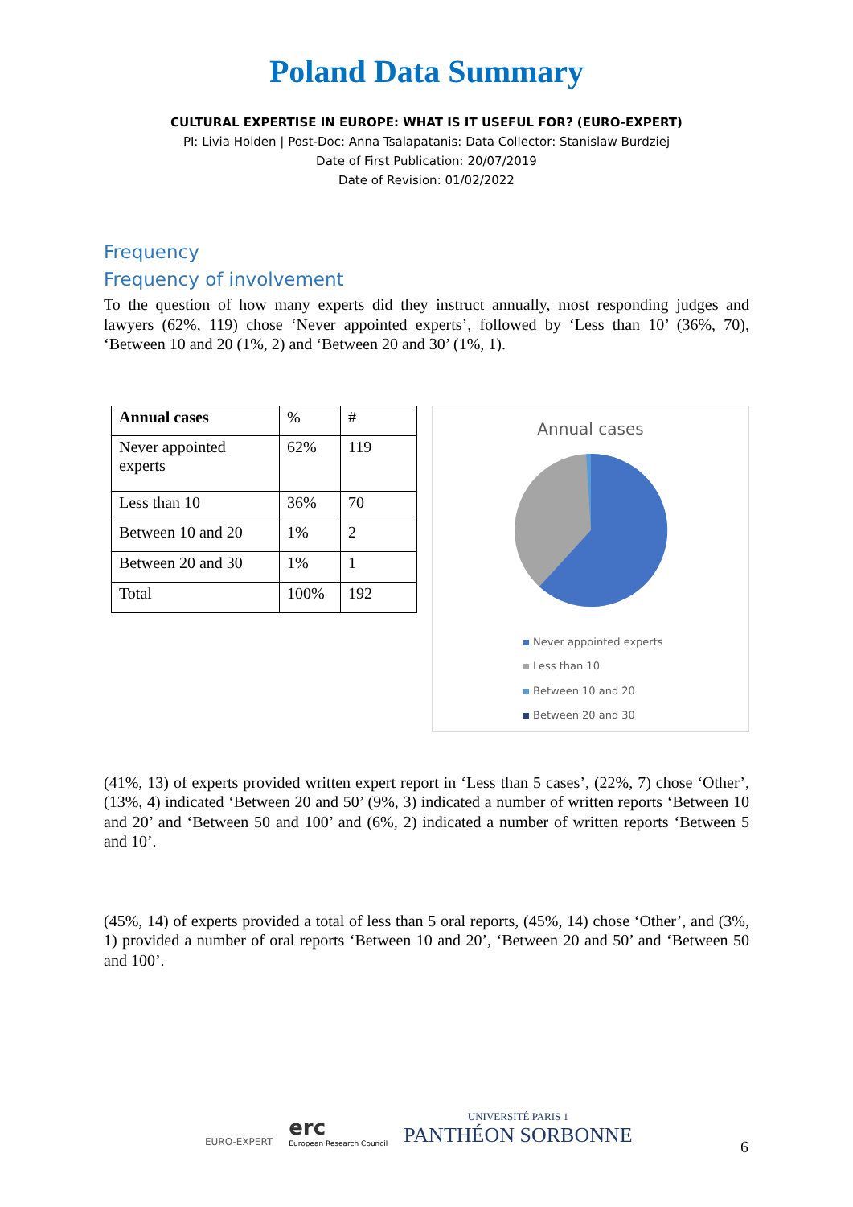Poland Data Summary
CULTURAL EXPERTISE IN EUROPE: WHAT IS IT USEFUL FOR? (EURO-EXPERT)
PI: Livia Holden | Post-Doc: Anna Tsalapatanis: Data Collector: Stanislaw Burdziej
Date of First Publication: 20/07/2019
Date of Revision: 01/02/2022
Frequency
Frequency of involvement
To the question of how many experts did they instruct annually, most responding judges and lawyers (62%, 119) chose ‘Never appointed experts’, followed by ‘Less than 10’ (36%, 70), ‘Between 10 and 20 (1%, 2) and ‘Between 20 and 30’ (1%, 1).
| Annual cases | % | # |
| Never appointed experts | 62% | 119 |
| Less than 10 | 36% | 70 |
| Between 10 and 20 | 1% | 2 |
| Between 20 and 30 | 1% | 1 |
| Total | 100% | 192 |
Annual cases
Never appointed experts
Less than 10
Between 10 and 20
Between 20 and 30
(41%, 13) of experts provided written expert report in ‘Less than 5 cases’, (22%, 7) chose ‘Other’, (13%, 4) indicated ‘Between 20 and 50’ (9%, 3) indicated a number of written reports ‘Between 10 and 20’ and ‘Between 50 and 100’ and (6%, 2) indicated a number of written reports ‘Between 5 and 10’.
(45%, 14) of experts provided a total of less than 5 oral reports, (45%, 14) chose ‘Other’, and (3%, 1) provided a number of oral reports ‘Between 10 and 20’, ‘Between 20 and 50’ and ‘Between 50 and 100’.
EURO-EXPERT
erc
European Research Council
UNIVERSITÉ PARIS 1
PANTHÉON SORBONNE
6